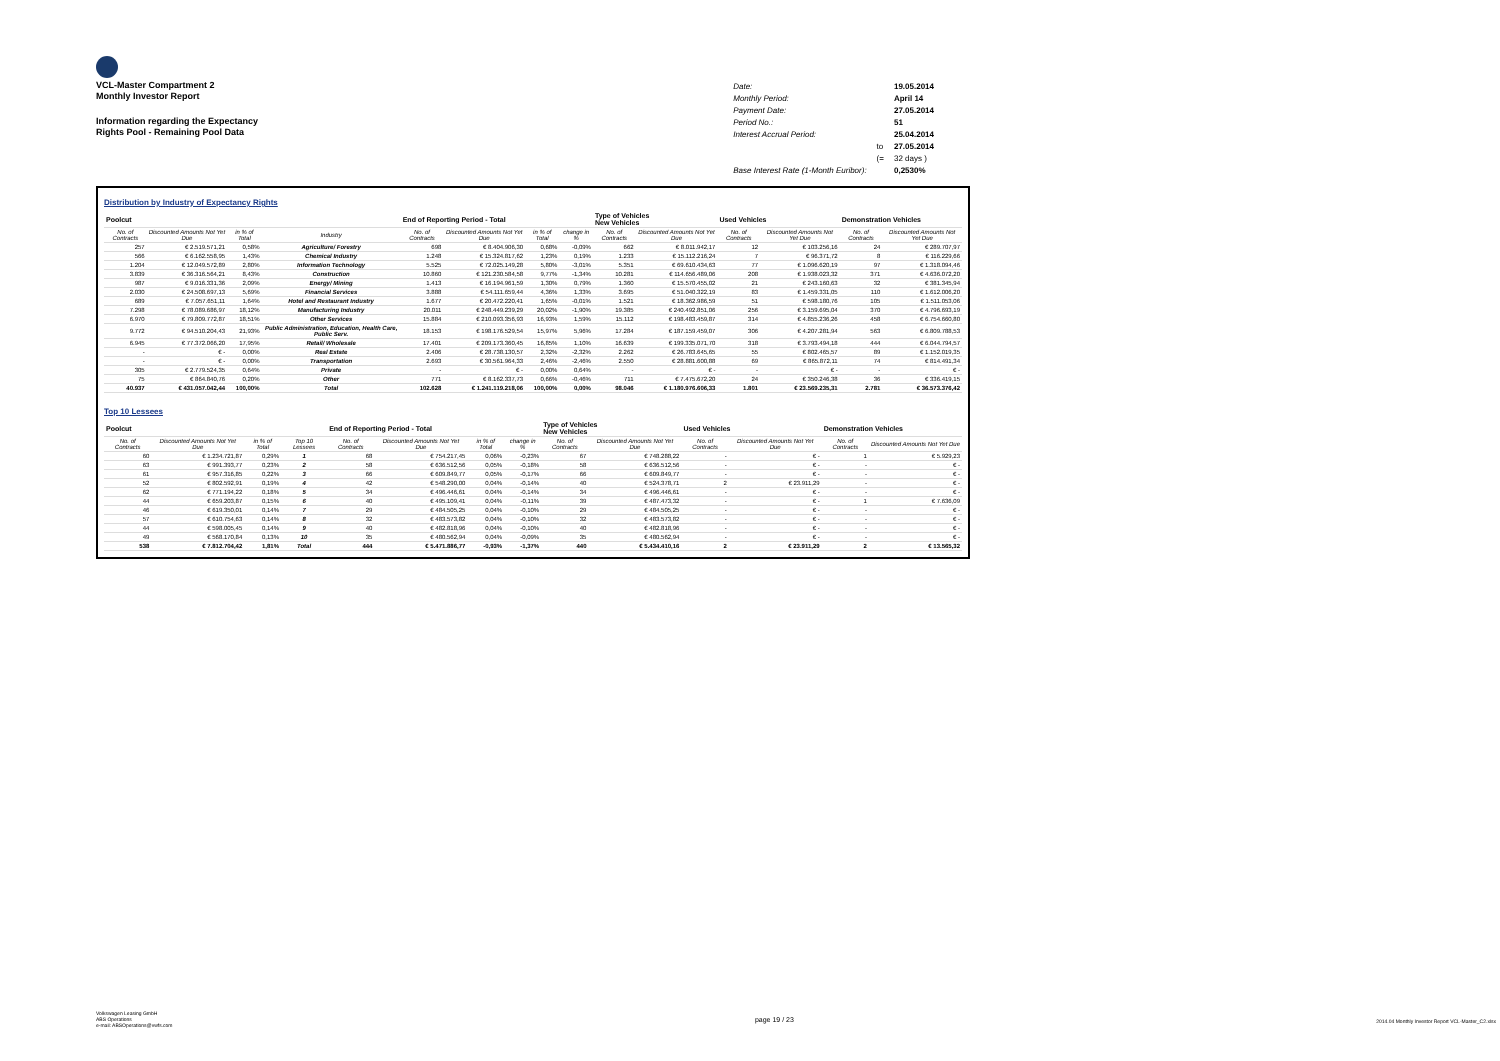VCL-Master Compartment 2
Monthly Investor Report
Information regarding the Expectancy
Rights Pool - Remaining Pool Data
| Date: | | 19.05.2014 |
| Monthly Period: | | April 14 |
| Payment Date: | | 27.05.2014 |
| Period No.: | | 51 |
| Interest Accrual Period: | | 25.04.2014 |
| | to | 27.05.2014 |
| | (= | 32 days ) |
| Base Interest Rate (1-Month Euribor): | | 0,2530% |
Distribution by Industry of Expectancy Rights
| Poolcut | | | | End of Reporting Period - Total | | | | Type of Vehicles New Vehicles | | Used Vehicles | | Demonstration Vehicles | |
| --- | --- | --- | --- | --- | --- | --- | --- | --- | --- | --- | --- | --- | --- |
| No. of Contracts | Discounted Amounts Not Yet Due | in % of Total | Industry | No. of Contracts | Discounted Amounts Not Yet Due | in % of Total | change in % | No. of Contracts | Discounted Amounts Not Yet Due | No. of Contracts | Discounted Amounts Not Yet Due | No. of Contracts | Discounted Amounts Not Yet Due |
| 257 | € 2.519.571,21 | 0,58% | Agriculture/ Forestry | 698 | € 8.404.906,30 | 0,68% | -0,09% | 662 | € 8.011.942,17 | 12 | € 103.256,16 | 24 | € 289.707,97 |
| 566 | € 6.162.558,95 | 1,43% | Chemical Industry | 1.248 | € 15.324.817,62 | 1,23% | 0,19% | 1.233 | € 15.112.216,24 | 7 | € 96.371,72 | 8 | € 116.229,66 |
| 1.204 | € 12.049.572,89 | 2,80% | Information Technology | 5.525 | € 72.025.149,28 | 5,80% | -3,01% | 5.351 | € 69.610.434,63 | 77 | € 1.096.620,19 | 97 | € 1.318.094,46 |
| 3.839 | € 36.316.564,21 | 8,43% | Construction | 10.860 | € 121.230.584,58 | 9,77% | -1,34% | 10.281 | € 114.656.489,06 | 208 | € 1.938.023,32 | 371 | € 4.636.072,20 |
| 987 | € 9.016.331,36 | 2,09% | Energy/ Mining | 1.413 | € 16.194.961,59 | 1,30% | 0,79% | 1.360 | € 15.570.455,02 | 21 | € 243.160,63 | 32 | € 381.345,94 |
| 2.030 | € 24.508.697,13 | 5,69% | Financial Services | 3.888 | € 54.111.659,44 | 4,36% | 1,33% | 3.695 | € 51.040.322,19 | 83 | € 1.459.331,05 | 110 | € 1.612.006,20 |
| 689 | € 7.057.651,11 | 1,64% | Hotel and Restaurant Industry | 1.677 | € 20.472.220,41 | 1,65% | -0,01% | 1.521 | € 18.362.986,59 | 51 | € 598.180,76 | 105 | € 1.511.053,06 |
| 7.298 | € 78.089.686,97 | 18,12% | Manufacturing Industry | 20.011 | € 248.449.239,29 | 20,02% | -1,90% | 19.385 | € 240.492.851,06 | 256 | € 3.159.695,04 | 370 | € 4.796.693,19 |
| 6.970 | € 79.809.772,87 | 18,51% | Other Services | 15.884 | € 210.093.356,93 | 16,93% | 1,59% | 15.112 | € 198.483.459,87 | 314 | € 4.855.236,26 | 458 | € 6.754.660,80 |
| 9.772 | € 94.510.204,43 | 21,93% | Public Administration, Education, Health Care, Public Serv. | 18.153 | € 198.176.529,54 | 15,97% | 5,96% | 17.284 | € 187.159.459,07 | 306 | € 4.207.281,94 | 563 | € 6.809.788,53 |
| 6.945 | € 77.372.066,20 | 17,95% | Retail/ Wholesale | 17.401 | € 209.173.360,45 | 16,85% | 1,10% | 16.639 | € 199.335.071,70 | 318 | € 3.793.494,18 | 444 | € 6.044.794,57 |
| - | € - | 0,00% | Real Estate | 2.406 | € 28.738.130,57 | 2,32% | -2,32% | 2.262 | € 26.783.645,65 | 55 | € 802.465,57 | 89 | € 1.152.019,35 |
| - | € - | 0,00% | Transportation | 2.693 | € 30.561.964,33 | 2,46% | -2,46% | 2.550 | € 28.881.600,88 | 69 | € 865.872,11 | 74 | € 814.491,34 |
| 305 | € 2.779.524,35 | 0,64% | Private | - | € - | 0,00% | 0,64% | - | € - | - | € - | - | € - |
| 75 | € 864.840,76 | 0,20% | Other | 771 | € 8.162.337,73 | 0,66% | -0,46% | 711 | € 7.475.672,20 | 24 | € 350.246,38 | 36 | € 336.419,15 |
| 40.937 | € 431.057.042,44 | 100,00% | Total | 102.628 | € 1.241.119.218,06 | 100,00% | 0,00% | 98.046 | € 1.180.976.606,33 | 1.801 | € 23.569.235,31 | 2.781 | € 36.573.376,42 |
Top 10 Lessees
| Poolcut | | | | End of Reporting Period - Total | | | | Type of Vehicles New Vehicles | | Used Vehicles | | Demonstration Vehicles | |
| --- | --- | --- | --- | --- | --- | --- | --- | --- | --- | --- | --- | --- | --- |
| No. of Contracts | Discounted Amounts Not Yet Due | in % of Total | Top 10 Lessees | No. of Contracts | Discounted Amounts Not Yet Due | in % of Total | change in % | No. of Contracts | Discounted Amounts Not Yet Due | No. of Contracts | Discounted Amounts Not Yet Due | No. of Contracts | Discounted Amounts Not Yet Due |
| 60 | € 1.234.721,87 | 0,29% | 1 | 68 | € 754.217,45 | 0,06% | -0,23% | 67 | € 748.288,22 | - | € - | 1 | € 5.929,23 |
| 63 | € 991.393,77 | 0,23% | 2 | 58 | € 636.512,56 | 0,05% | -0,18% | 58 | € 636.512,56 | - | € - | - | € - |
| 61 | € 957.316,85 | 0,22% | 3 | 66 | € 609.849,77 | 0,05% | -0,17% | 66 | € 609.849,77 | - | € - | - | € - |
| 52 | € 802.592,91 | 0,19% | 4 | 42 | € 548.290,00 | 0,04% | -0,14% | 40 | € 524.378,71 | 2 | € 23.911,29 | - | € - |
| 62 | € 771.194,22 | 0,18% | 5 | 34 | € 496.446,61 | 0,04% | -0,14% | 34 | € 496.446,61 | - | € - | - | € - |
| 44 | € 659.203,87 | 0,15% | 6 | 40 | € 495.109,41 | 0,04% | -0,11% | 39 | € 487.473,32 | - | € - | 1 | € 7.636,09 |
| 46 | € 619.350,01 | 0,14% | 7 | 29 | € 484.505,25 | 0,04% | -0,10% | 29 | € 484.505,25 | - | € - | - | € - |
| 57 | € 610.754,63 | 0,14% | 8 | 32 | € 483.573,82 | 0,04% | -0,10% | 32 | € 483.573,82 | - | € - | - | € - |
| 44 | € 598.005,45 | 0,14% | 9 | 40 | € 482.818,96 | 0,04% | -0,10% | 40 | € 482.818,96 | - | € - | - | € - |
| 49 | € 568.170,84 | 0,13% | 10 | 35 | € 480.562,94 | 0,04% | -0,09% | 35 | € 480.562,94 | - | € - | - | € - |
| 538 | € 7.812.704,42 | 1,81% | Total | 444 | € 5.471.886,77 | -0,93% | -1,37% | 440 | € 5.434.410,16 | 2 | € 23.911,29 | 2 | € 13.565,32 |
Volkswagen Leasing GmbH
ABS Operations
e-mail: ABSOperations@vwfs.com
page 19 / 23
2014.04 Monthly Investor Report VCL-Master_C2.xlsx